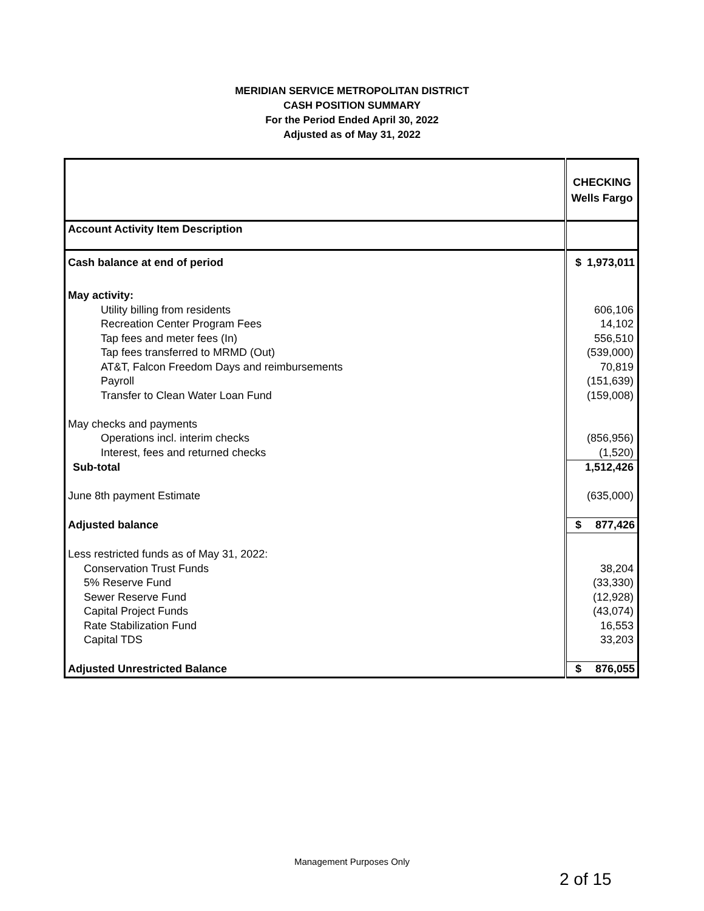MERIDIAN SERVICE METROPOLITAN DISTRICT
CASH POSITION SUMMARY
For the Period Ended April 30, 2022
Adjusted as of May 31, 2022
| | CHECKING Wells Fargo |
| Account Activity Item Description | |
| Cash balance at end of period | $ 1,973,011 |
| May activity: | |
| Utility billing from residents | 606,106 |
| Recreation Center Program Fees | 14,102 |
| Tap fees and meter fees (In) | 556,510 |
| Tap fees transferred to MRMD (Out) | (539,000) |
| AT&T, Falcon Freedom Days and reimbursements | 70,819 |
| Payroll | (151,639) |
| Transfer to Clean Water Loan Fund | (159,008) |
| May checks and payments | |
| Operations incl. interim checks | (856,956) |
| Interest, fees and returned checks | (1,520) |
| Sub-total | 1,512,426 |
| June 8th payment Estimate | (635,000) |
| Adjusted balance | $ 877,426 |
| Less restricted funds as of May 31, 2022: | |
| Conservation Trust Funds | 38,204 |
| 5% Reserve Fund | (33,330) |
| Sewer Reserve Fund | (12,928) |
| Capital Project Funds | (43,074) |
| Rate Stabilization Fund | 16,553 |
| Capital TDS | 33,203 |
| Adjusted Unrestricted Balance | $ 876,055 |
Management Purposes Only
2 of 15